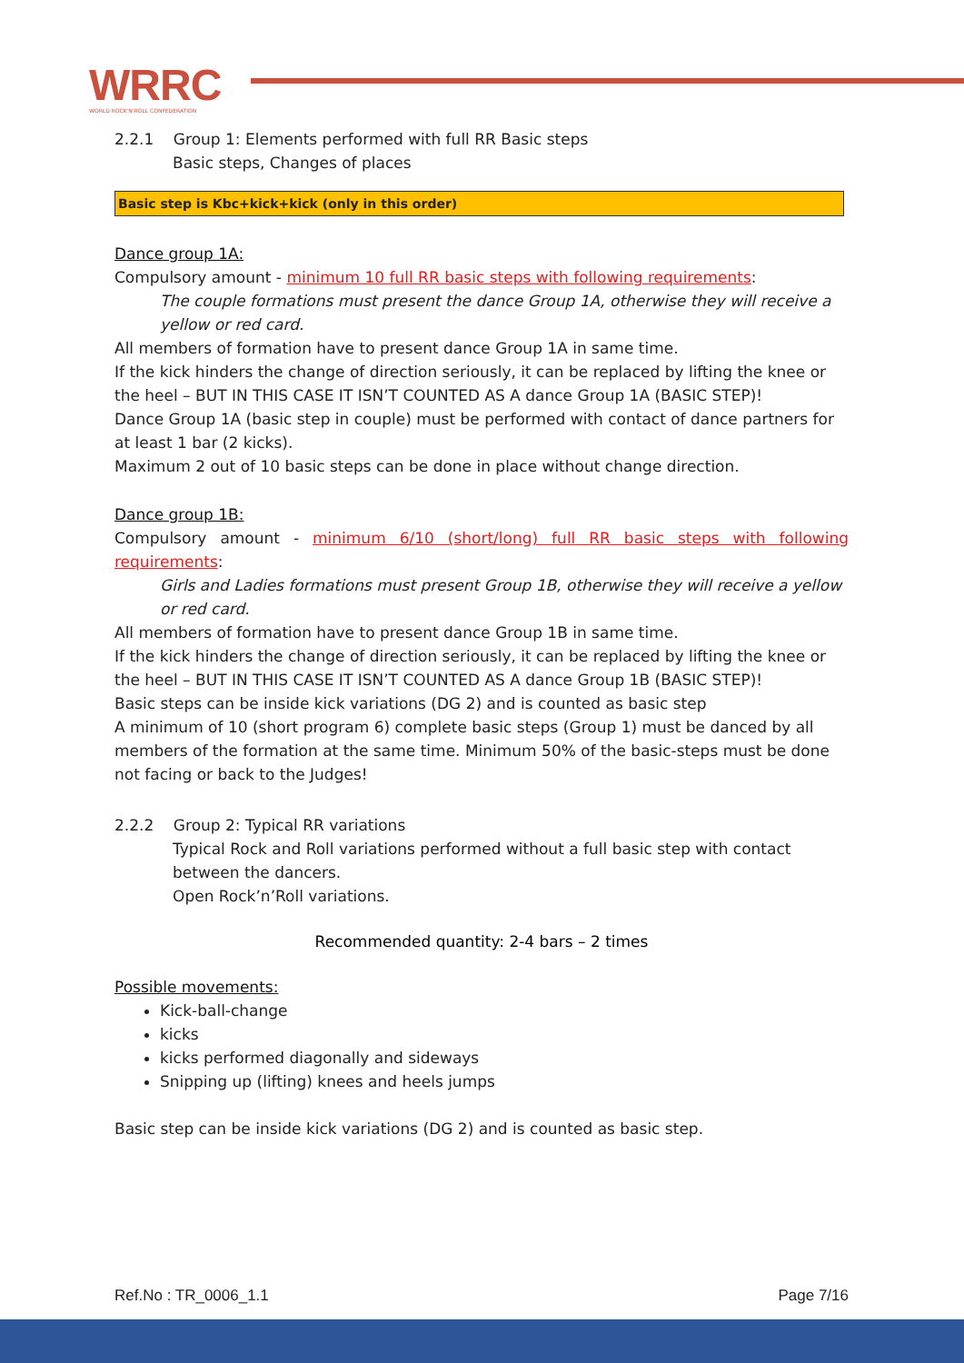WRRC
WORLD ROCK'N'ROLL CONFEDERATION
2.2.1 Group 1: Elements performed with full RR Basic steps
Basic steps, Changes of places
Basic step is Kbc+kick+kick (only in this order)
Dance group 1A:
Compulsory amount - minimum 10 full RR basic steps with following requirements:
The couple formations must present the dance Group 1A, otherwise they will receive a yellow or red card.
All members of formation have to present dance Group 1A in same time.
If the kick hinders the change of direction seriously, it can be replaced by lifting the knee or the heel – BUT IN THIS CASE IT ISN’T COUNTED AS A dance Group 1A (BASIC STEP)!
Dance Group 1A (basic step in couple) must be performed with contact of dance partners for at least 1 bar (2 kicks).
Maximum 2 out of 10 basic steps can be done in place without change direction.
Dance group 1B:
Compulsory amount - minimum 6/10 (short/long) full RR basic steps with following requirements:
Girls and Ladies formations must present Group 1B, otherwise they will receive a yellow or red card.
All members of formation have to present dance Group 1B in same time.
If the kick hinders the change of direction seriously, it can be replaced by lifting the knee or the heel – BUT IN THIS CASE IT ISN’T COUNTED AS A dance Group 1B (BASIC STEP)!
Basic steps can be inside kick variations (DG 2) and is counted as basic step
A minimum of 10 (short program 6) complete basic steps (Group 1) must be danced by all members of the formation at the same time. Minimum 50% of the basic-steps must be done not facing or back to the Judges!
2.2.2 Group 2: Typical RR variations
Typical Rock and Roll variations performed without a full basic step with contact between the dancers.
Open Rock’n’Roll variations.
Recommended quantity: 2-4 bars – 2 times
Possible movements:
Kick-ball-change
kicks
kicks performed diagonally and sideways
Snipping up (lifting) knees and heels jumps
Basic step can be inside kick variations (DG 2) and is counted as basic step.
Ref.No : TR_0006_1.1 Page 7/16